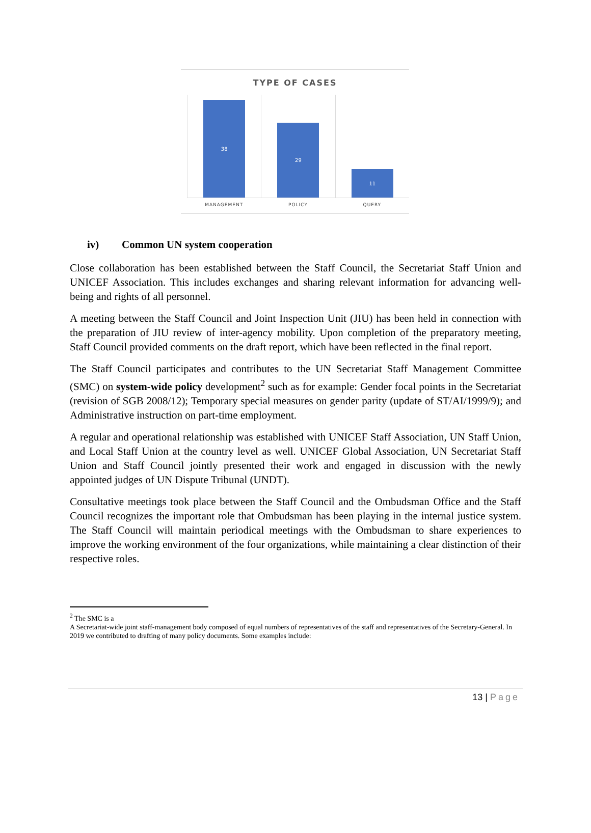TYPE OF CASES
38
29
11
MANAGEMENT POLICY QUERY
iv) Common UN system cooperation
Close collaboration has been established between the Staff Council, the Secretariat Staff Union and UNICEF Association. This includes exchanges and sharing relevant information for advancing well-being and rights of all personnel.
A meeting between the Staff Council and Joint Inspection Unit (JIU) has been held in connection with the preparation of JIU review of inter-agency mobility. Upon completion of the preparatory meeting, Staff Council provided comments on the draft report, which have been reflected in the final report.
The Staff Council participates and contributes to the UN Secretariat Staff Management Committee (SMC) on system-wide policy development<sup>2</sup> such as for example: Gender focal points in the Secretariat (revision of SGB 2008/12); Temporary special measures on gender parity (update of ST/AI/1999/9); and Administrative instruction on part-time employment.
A regular and operational relationship was established with UNICEF Staff Association, UN Staff Union, and Local Staff Union at the country level as well. UNICEF Global Association, UN Secretariat Staff Union and Staff Council jointly presented their work and engaged in discussion with the newly appointed judges of UN Dispute Tribunal (UNDT).
Consultative meetings took place between the Staff Council and the Ombudsman Office and the Staff Council recognizes the important role that Ombudsman has been playing in the internal justice system. The Staff Council will maintain periodical meetings with the Ombudsman to share experiences to improve the working environment of the four organizations, while maintaining a clear distinction of their respective roles.
<sup>2</sup> The SMC is a
A Secretariat-wide joint staff-management body composed of equal numbers of representatives of the staff and representatives of the Secretary-General. In 2019 we contributed to drafting of many policy documents. Some examples include:
13 | Page